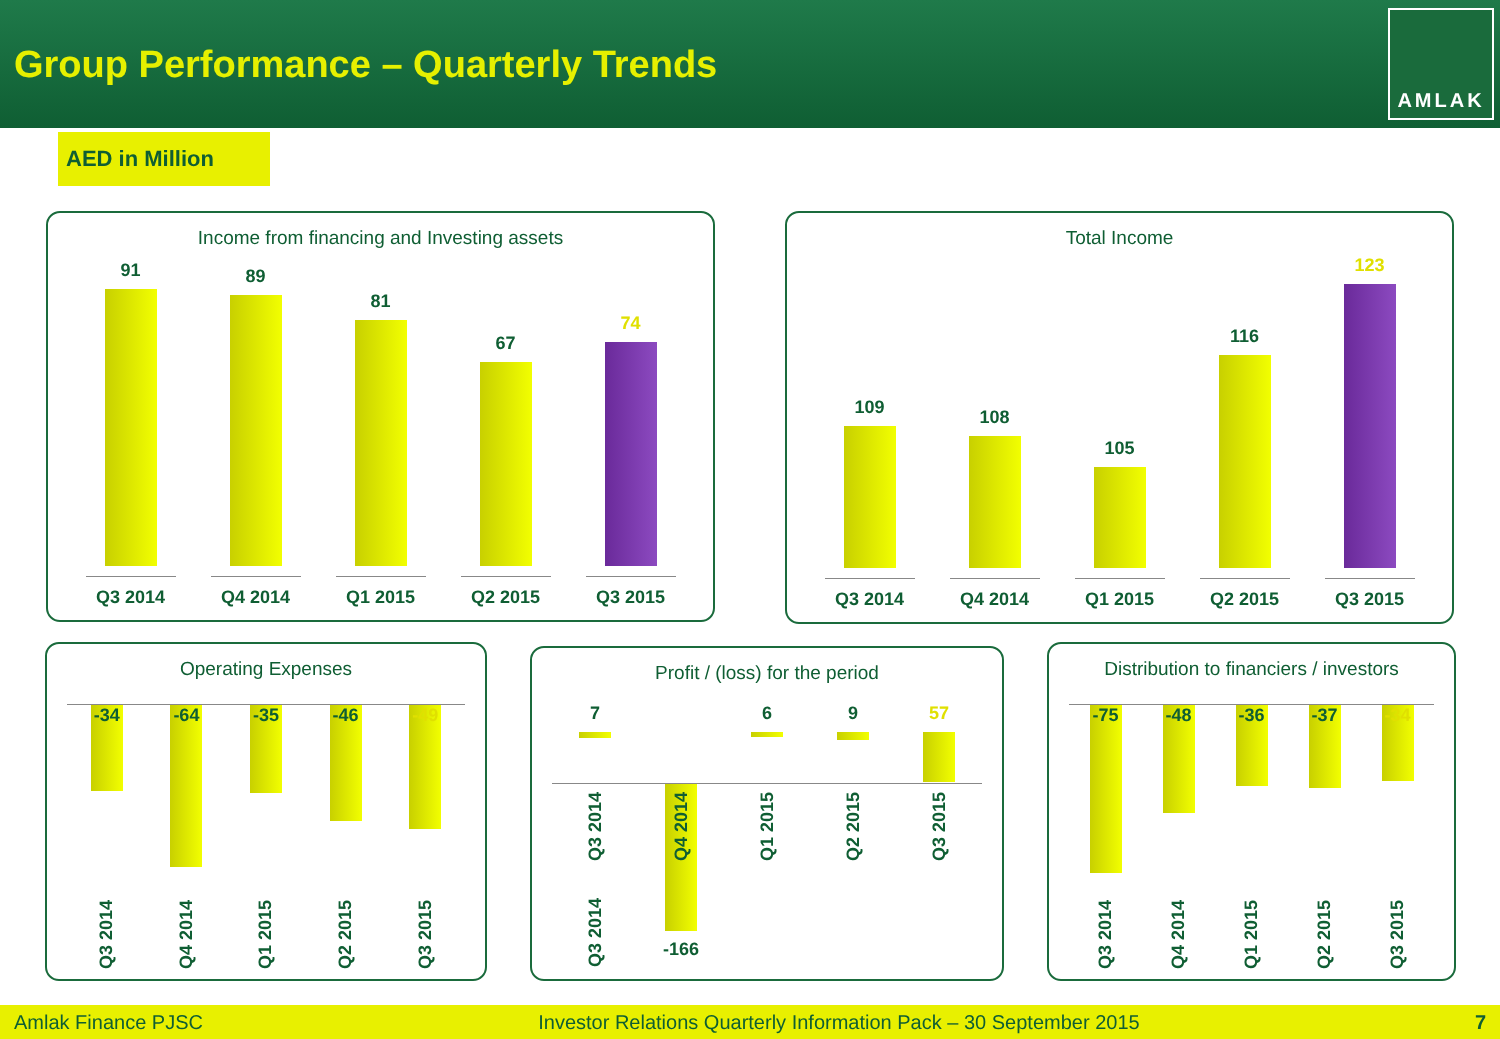Group Performance – Quarterly Trends
AMLAK
AED in Million
Income from financing and Investing assets
91
Q3 2014
89
Q4 2014
81
Q1 2015
67
Q2 2015
74
Q3 2015
Total Income
109
Q3 2014
108
Q4 2014
105
Q1 2015
116
Q2 2015
123
Q3 2015
Operating Expenses
-34
Q3 2014
-64
Q4 2014
-35
Q1 2015
-46
Q2 2015
-49
Q3 2015
Profit / (loss) for the period
7
Q3 2014
-166
6 9 57
Q3 2014 Q4 2014 Q1 2015 Q2 2015 Q3 2015
Distribution to financiers / investors
-75
Q3 2014
-48
Q4 2014
-36
Q1 2015
-37
Q2 2015
-34
Q3 2015
Amlak Finance PJSC Investor Relations Quarterly Information Pack – 30 September 2015 7